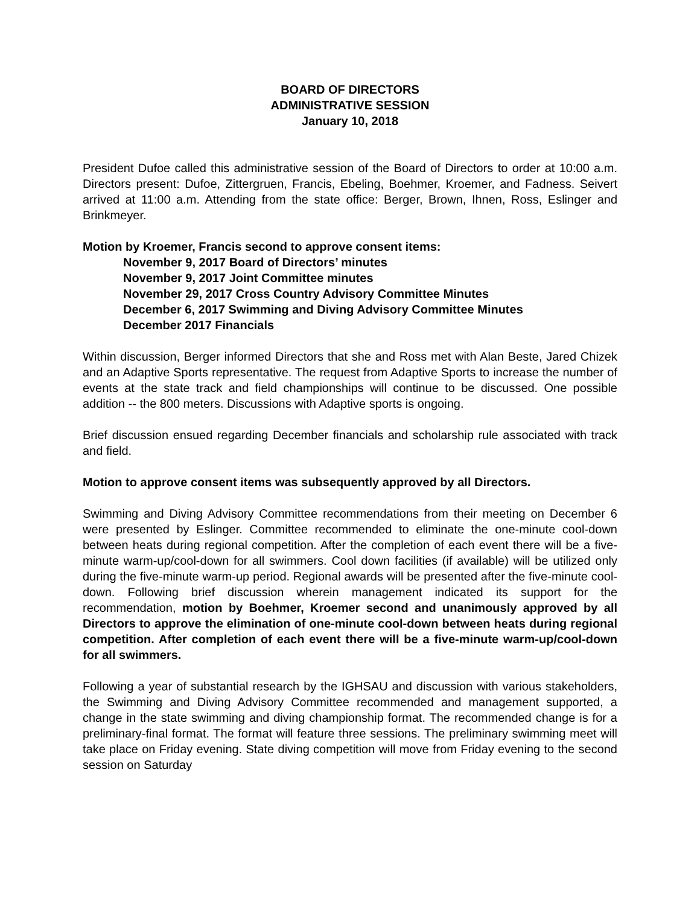BOARD OF DIRECTORS
ADMINISTRATIVE SESSION
January 10, 2018
President Dufoe called this administrative session of the Board of Directors to order at 10:00 a.m. Directors present: Dufoe, Zittergruen, Francis, Ebeling, Boehmer, Kroemer, and Fadness. Seivert arrived at 11:00 a.m. Attending from the state office: Berger, Brown, Ihnen, Ross, Eslinger and Brinkmeyer.
Motion by Kroemer, Francis second to approve consent items:
November 9, 2017 Board of Directors’ minutes
November 9, 2017 Joint Committee minutes
November 29, 2017 Cross Country Advisory Committee Minutes
December 6, 2017 Swimming and Diving Advisory Committee Minutes
December 2017 Financials
Within discussion, Berger informed Directors that she and Ross met with Alan Beste, Jared Chizek and an Adaptive Sports representative. The request from Adaptive Sports to increase the number of events at the state track and field championships will continue to be discussed. One possible addition -- the 800 meters. Discussions with Adaptive sports is ongoing.
Brief discussion ensued regarding December financials and scholarship rule associated with track and field.
Motion to approve consent items was subsequently approved by all Directors.
Swimming and Diving Advisory Committee recommendations from their meeting on December 6 were presented by Eslinger. Committee recommended to eliminate the one-minute cool-down between heats during regional competition. After the completion of each event there will be a five-minute warm-up/cool-down for all swimmers. Cool down facilities (if available) will be utilized only during the five-minute warm-up period. Regional awards will be presented after the five-minute cool-down. Following brief discussion wherein management indicated its support for the recommendation, motion by Boehmer, Kroemer second and unanimously approved by all Directors to approve the elimination of one-minute cool-down between heats during regional competition. After completion of each event there will be a five-minute warm-up/cool-down for all swimmers.
Following a year of substantial research by the IGHSAU and discussion with various stakeholders, the Swimming and Diving Advisory Committee recommended and management supported, a change in the state swimming and diving championship format. The recommended change is for a preliminary-final format. The format will feature three sessions. The preliminary swimming meet will take place on Friday evening. State diving competition will move from Friday evening to the second session on Saturday